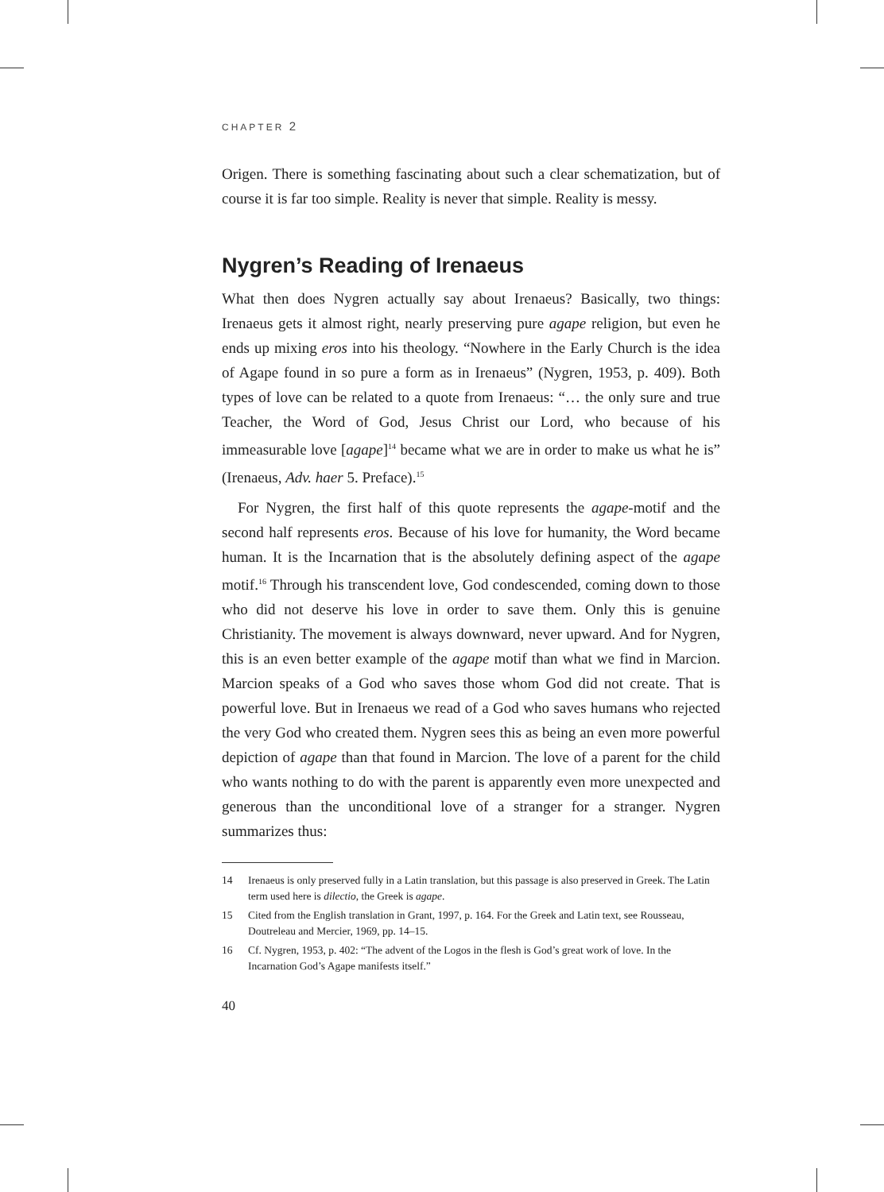CHAPTER 2
Origen. There is something fascinating about such a clear schematization, but of course it is far too simple. Reality is never that simple. Reality is messy.
Nygren’s Reading of Irenaeus
What then does Nygren actually say about Irenaeus? Basically, two things: Irenaeus gets it almost right, nearly preserving pure agape religion, but even he ends up mixing eros into his theology. “Nowhere in the Early Church is the idea of Agape found in so pure a form as in Irenaeus” (Nygren, 1953, p. 409). Both types of love can be related to a quote from Irenaeus: “… the only sure and true Teacher, the Word of God, Jesus Christ our Lord, who because of his immeasurable love [agape]<sup>14</sup> became what we are in order to make us what he is” (Irenaeus, Adv. haer 5. Preface).<sup>15</sup>
For Nygren, the first half of this quote represents the agape-motif and the second half represents eros. Because of his love for humanity, the Word became human. It is the Incarnation that is the absolutely defining aspect of the agape motif.<sup>16</sup> Through his transcendent love, God condescended, coming down to those who did not deserve his love in order to save them. Only this is genuine Christianity. The movement is always downward, never upward. And for Nygren, this is an even better example of the agape motif than what we find in Marcion. Marcion speaks of a God who saves those whom God did not create. That is powerful love. But in Irenaeus we read of a God who saves humans who rejected the very God who created them. Nygren sees this as being an even more powerful depiction of agape than that found in Marcion. The love of a parent for the child who wants nothing to do with the parent is apparently even more unexpected and generous than the unconditional love of a stranger for a stranger. Nygren summarizes thus:
14 Irenaeus is only preserved fully in a Latin translation, but this passage is also preserved in Greek. The Latin term used here is dilectio, the Greek is agape.
15 Cited from the English translation in Grant, 1997, p. 164. For the Greek and Latin text, see Rousseau, Doutreleau and Mercier, 1969, pp. 14–15.
16 Cf. Nygren, 1953, p. 402: “The advent of the Logos in the flesh is God’s great work of love. In the Incarnation God’s Agape manifests itself.”
40